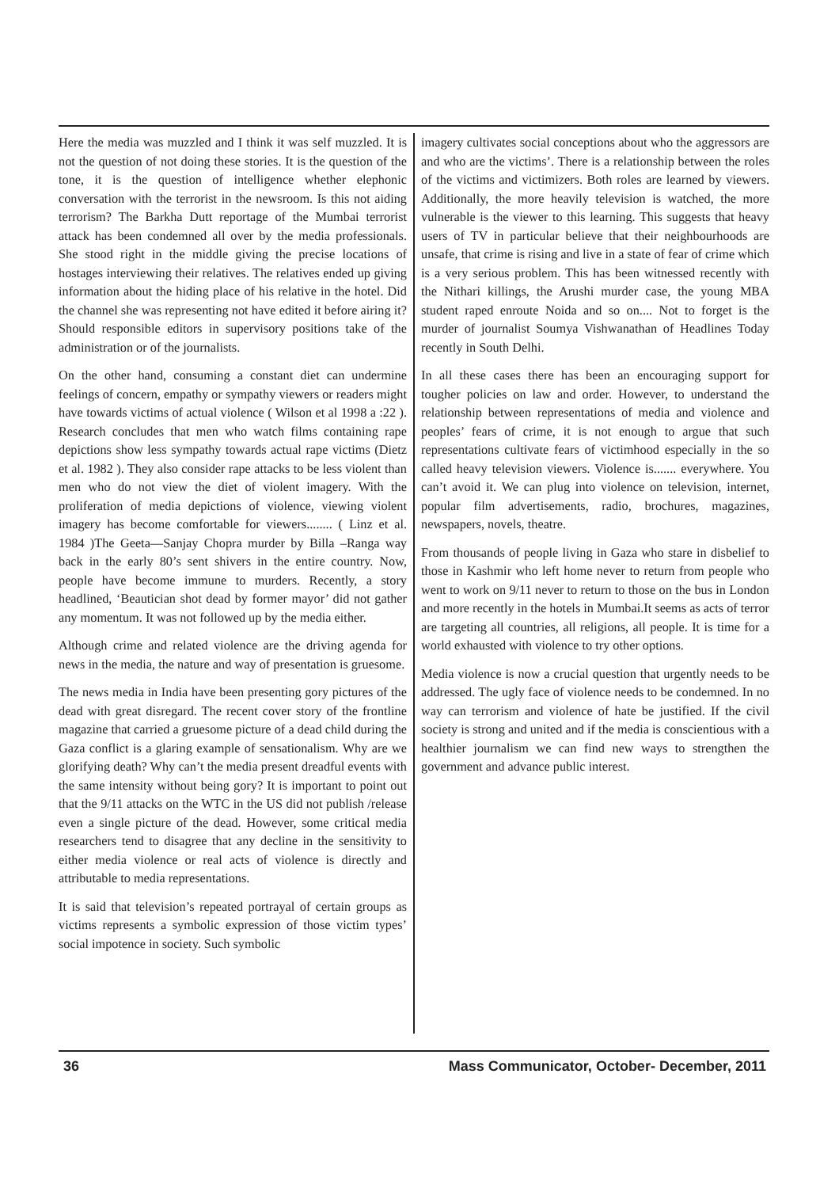Here the media was muzzled and I think it was self muzzled. It is not the question of not doing these stories. It is the question of the tone, it is the question of intelligence whether elephonic conversation with the terrorist in the newsroom. Is this not aiding terrorism? The Barkha Dutt reportage of the Mumbai terrorist attack has been condemned all over by the media professionals. She stood right in the middle giving the precise locations of hostages interviewing their relatives. The relatives ended up giving information about the hiding place of his relative in the hotel. Did the channel she was representing not have edited it before airing it? Should responsible editors in supervisory positions take of the administration or of the journalists.
On the other hand, consuming a constant diet can undermine feelings of concern, empathy or sympathy viewers or readers might have towards victims of actual violence ( Wilson et al 1998 a :22 ). Research concludes that men who watch films containing rape depictions show less sympathy towards actual rape victims (Dietz et al. 1982 ). They also consider rape attacks to be less violent than men who do not view the diet of violent imagery. With the proliferation of media depictions of violence, viewing violent imagery has become comfortable for viewers........ ( Linz et al. 1984 )The Geeta—Sanjay Chopra murder by Billa –Ranga way back in the early 80’s sent shivers in the entire country. Now, people have become immune to murders. Recently, a story headlined, ‘Beautician shot dead by former mayor’ did not gather any momentum. It was not followed up by the media either.
Although crime and related violence are the driving agenda for news in the media, the nature and way of presentation is gruesome.
The news media in India have been presenting gory pictures of the dead with great disregard. The recent cover story of the frontline magazine that carried a gruesome picture of a dead child during the Gaza conflict is a glaring example of sensationalism. Why are we glorifying death? Why can’t the media present dreadful events with the same intensity without being gory? It is important to point out that the 9/11 attacks on the WTC in the US did not publish /release even a single picture of the dead. However, some critical media researchers tend to disagree that any decline in the sensitivity to either media violence or real acts of violence is directly and attributable to media representations.
It is said that television’s repeated portrayal of certain groups as victims represents a symbolic expression of those victim types’ social impotence in society. Such symbolic
imagery cultivates social conceptions about who the aggressors are and who are the victims’. There is a relationship between the roles of the victims and victimizers. Both roles are learned by viewers. Additionally, the more heavily television is watched, the more vulnerable is the viewer to this learning. This suggests that heavy users of TV in particular believe that their neighbourhoods are unsafe, that crime is rising and live in a state of fear of crime which is a very serious problem. This has been witnessed recently with the Nithari killings, the Arushi murder case, the young MBA student raped enroute Noida and so on.... Not to forget is the murder of journalist Soumya Vishwanathan of Headlines Today recently in South Delhi.
In all these cases there has been an encouraging support for tougher policies on law and order. However, to understand the relationship between representations of media and violence and peoples’ fears of crime, it is not enough to argue that such representations cultivate fears of victimhood especially in the so called heavy television viewers. Violence is....... everywhere. You can’t avoid it. We can plug into violence on television, internet, popular film advertisements, radio, brochures, magazines, newspapers, novels, theatre.
From thousands of people living in Gaza who stare in disbelief to those in Kashmir who left home never to return from people who went to work on 9/11 never to return to those on the bus in London and more recently in the hotels in Mumbai.It seems as acts of terror are targeting all countries, all religions, all people. It is time for a world exhausted with violence to try other options.
Media violence is now a crucial question that urgently needs to be addressed. The ugly face of violence needs to be condemned. In no way can terrorism and violence of hate be justified. If the civil society is strong and united and if the media is conscientious with a healthier journalism we can find new ways to strengthen the government and advance public interest.
36 Mass Communicator, October- December, 2011